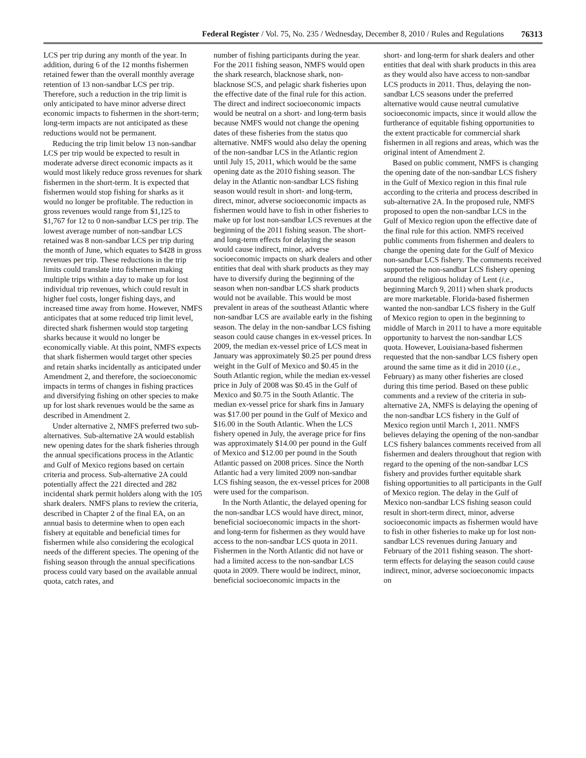Federal Register / Vol. 75, No. 235 / Wednesday, December 8, 2010 / Rules and Regulations 76313
LCS per trip during any month of the year. In addition, during 6 of the 12 months fishermen retained fewer than the overall monthly average retention of 13 non-sandbar LCS per trip. Therefore, such a reduction in the trip limit is only anticipated to have minor adverse direct economic impacts to fishermen in the short-term; long-term impacts are not anticipated as these reductions would not be permanent.
Reducing the trip limit below 13 non-sandbar LCS per trip would be expected to result in moderate adverse direct economic impacts as it would most likely reduce gross revenues for shark fishermen in the short-term. It is expected that fishermen would stop fishing for sharks as it would no longer be profitable. The reduction in gross revenues would range from $1,125 to $1,767 for 12 to 0 non-sandbar LCS per trip. The lowest average number of non-sandbar LCS retained was 8 non-sandbar LCS per trip during the month of June, which equates to $428 in gross revenues per trip. These reductions in the trip limits could translate into fishermen making multiple trips within a day to make up for lost individual trip revenues, which could result in higher fuel costs, longer fishing days, and increased time away from home. However, NMFS anticipates that at some reduced trip limit level, directed shark fishermen would stop targeting sharks because it would no longer be economically viable. At this point, NMFS expects that shark fishermen would target other species and retain sharks incidentally as anticipated under Amendment 2, and therefore, the socioeconomic impacts in terms of changes in fishing practices and diversifying fishing on other species to make up for lost shark revenues would be the same as described in Amendment 2.
Under alternative 2, NMFS preferred two sub-alternatives. Sub-alternative 2A would establish new opening dates for the shark fisheries through the annual specifications process in the Atlantic and Gulf of Mexico regions based on certain criteria and process. Sub-alternative 2A could potentially affect the 221 directed and 282 incidental shark permit holders along with the 105 shark dealers. NMFS plans to review the criteria, described in Chapter 2 of the final EA, on an annual basis to determine when to open each fishery at equitable and beneficial times for fishermen while also considering the ecological needs of the different species. The opening of the fishing season through the annual specifications process could vary based on the available annual quota, catch rates, and
number of fishing participants during the year. For the 2011 fishing season, NMFS would open the shark research, blacknose shark, non-blacknose SCS, and pelagic shark fisheries upon the effective date of the final rule for this action. The direct and indirect socioeconomic impacts would be neutral on a short- and long-term basis because NMFS would not change the opening dates of these fisheries from the status quo alternative. NMFS would also delay the opening of the non-sandbar LCS in the Atlantic region until July 15, 2011, which would be the same opening date as the 2010 fishing season. The delay in the Atlantic non-sandbar LCS fishing season would result in short- and long-term, direct, minor, adverse socioeconomic impacts as fishermen would have to fish in other fisheries to make up for lost non-sandbar LCS revenues at the beginning of the 2011 fishing season. The short- and long-term effects for delaying the season would cause indirect, minor, adverse socioeconomic impacts on shark dealers and other entities that deal with shark products as they may have to diversify during the beginning of the season when non-sandbar LCS shark products would not be available. This would be most prevalent in areas of the southeast Atlantic where non-sandbar LCS are available early in the fishing season. The delay in the non-sandbar LCS fishing season could cause changes in ex-vessel prices. In 2009, the median ex-vessel price of LCS meat in January was approximately $0.25 per pound dress weight in the Gulf of Mexico and $0.45 in the South Atlantic region, while the median ex-vessel price in July of 2008 was $0.45 in the Gulf of Mexico and $0.75 in the South Atlantic. The median ex-vessel price for shark fins in January was $17.00 per pound in the Gulf of Mexico and $16.00 in the South Atlantic. When the LCS fishery opened in July, the average price for fins was approximately $14.00 per pound in the Gulf of Mexico and $12.00 per pound in the South Atlantic passed on 2008 prices. Since the North Atlantic had a very limited 2009 non-sandbar LCS fishing season, the ex-vessel prices for 2008 were used for the comparison.
In the North Atlantic, the delayed opening for the non-sandbar LCS would have direct, minor, beneficial socioeconomic impacts in the short- and long-term for fishermen as they would have access to the non-sandbar LCS quota in 2011. Fishermen in the North Atlantic did not have or had a limited access to the non-sandbar LCS quota in 2009. There would be indirect, minor, beneficial socioeconomic impacts in the
short- and long-term for shark dealers and other entities that deal with shark products in this area as they would also have access to non-sandbar LCS products in 2011. Thus, delaying the non-sandbar LCS seasons under the preferred alternative would cause neutral cumulative socioeconomic impacts, since it would allow the furtherance of equitable fishing opportunities to the extent practicable for commercial shark fishermen in all regions and areas, which was the original intent of Amendment 2.
Based on public comment, NMFS is changing the opening date of the non-sandbar LCS fishery in the Gulf of Mexico region in this final rule according to the criteria and process described in sub-alternative 2A. In the proposed rule, NMFS proposed to open the non-sandbar LCS in the Gulf of Mexico region upon the effective date of the final rule for this action. NMFS received public comments from fishermen and dealers to change the opening date for the Gulf of Mexico non-sandbar LCS fishery. The comments received supported the non-sandbar LCS fishery opening around the religious holiday of Lent (i.e., beginning March 9, 2011) when shark products are more marketable. Florida-based fishermen wanted the non-sandbar LCS fishery in the Gulf of Mexico region to open in the beginning to middle of March in 2011 to have a more equitable opportunity to harvest the non-sandbar LCS quota. However, Louisiana-based fishermen requested that the non-sandbar LCS fishery open around the same time as it did in 2010 (i.e., February) as many other fisheries are closed during this time period. Based on these public comments and a review of the criteria in sub-alternative 2A, NMFS is delaying the opening of the non-sandbar LCS fishery in the Gulf of Mexico region until March 1, 2011. NMFS believes delaying the opening of the non-sandbar LCS fishery balances comments received from all fishermen and dealers throughout that region with regard to the opening of the non-sandbar LCS fishery and provides further equitable shark fishing opportunities to all participants in the Gulf of Mexico region. The delay in the Gulf of Mexico non-sandbar LCS fishing season could result in short-term direct, minor, adverse socioeconomic impacts as fishermen would have to fish in other fisheries to make up for lost non-sandbar LCS revenues during January and February of the 2011 fishing season. The short-term effects for delaying the season could cause indirect, minor, adverse socioeconomic impacts on